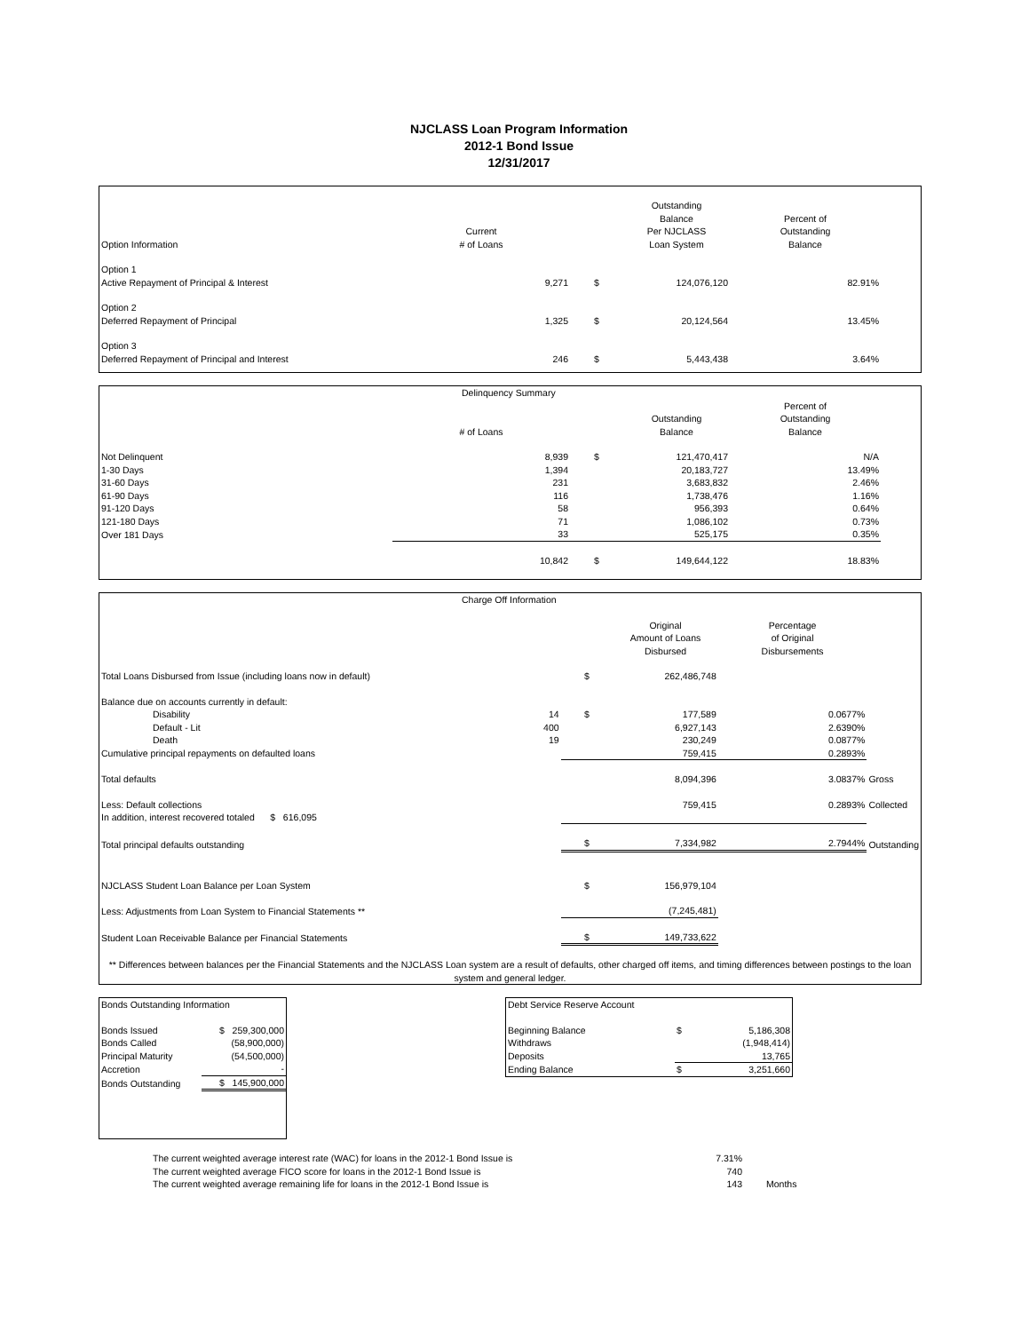NJCLASS Loan Program Information
2012-1 Bond Issue
12/31/2017
| Option Information | Current # of Loans | | Outstanding Balance Per NJCLASS Loan System | Percent of Outstanding Balance | |
| --- | --- | --- | --- | --- | --- |
| Option 1 Active Repayment of Principal & Interest | 9,271 | $ | 124,076,120 | 82.91% | |
| Option 2 Deferred Repayment of Principal | 1,325 | $ | 20,124,564 | 13.45% | |
| Option 3 Deferred Repayment of Principal and Interest | 246 | $ | 5,443,438 | 3.64% | |
| Delinquency Summary | | | | | |
| | # of Loans | | Outstanding Balance | Percent of Outstanding Balance | |
| Not Delinquent | 8,939 | $ | 121,470,417 | N/A | |
| 1-30 Days | 1,394 | | 20,183,727 | 13.49% | |
| 31-60 Days | 231 | | 3,683,832 | 2.46% | |
| 61-90 Days | 116 | | 1,738,476 | 1.16% | |
| 91-120 Days | 58 | | 956,393 | 0.64% | |
| 121-180 Days | 71 | | 1,086,102 | 0.73% | |
| Over 181 Days | 33 | | 525,175 | 0.35% | |
| | 10,842 | $ | 149,644,122 | 18.83% | |
| Charge Off Information | | | | | |
| | | | Original Amount of Loans Disbursed | Percentage of Original Disbursements | |
| Total Loans Disbursed from Issue (including loans now in default) | | $ | 262,486,748 | | |
| Balance due on accounts currently in default: | | | | | |
| Disability | 14 | $ | 177,589 | 0.0677% | |
| Default - Lit | 400 | | 6,927,143 | 2.6390% | |
| Death | 19 | | 230,249 | 0.0877% | |
| Cumulative principal repayments on defaulted loans | | | 759,415 | 0.2893% | |
| Total defaults | | | 8,094,396 | 3.0837% | Gross |
| Less: Default collections | | | 759,415 | 0.2893% | Collected |
| In addition, interest recovered totaled $ 616,095 | | | | | |
| Total principal defaults outstanding | | $ | 7,334,982 | 2.7944% | Outstanding |
| NJCLASS Student Loan Balance per Loan System | | $ | 156,979,104 | | |
| Less: Adjustments from Loan System to Financial Statements ** | | | (7,245,481) | | |
| Student Loan Receivable Balance per Financial Statements | | $ | 149,733,622 | | |
| ** Differences between balances per the Financial Statements and the NJCLASS Loan system are a result of defaults, other charged off items, and timing differences between postings to the loan system and general ledger. | | | | | |
| Bonds Outstanding Information | |
| Bonds Issued | $ 259,300,000 |
| Bonds Called | (58,900,000) |
| Principal Maturity | (54,500,000) |
| Accretion | - |
| Bonds Outstanding | $ 145,900,000 |
| Debt Service Reserve Account | | |
| Beginning Balance | $ | 5,186,308 |
| Withdraws | | (1,948,414) |
| Deposits | | 13,765 |
| Ending Balance | $ | 3,251,660 |
| The current weighted average interest rate (WAC) for loans in the 2012-1 Bond Issue is | 7.31% | |
| The current weighted average FICO score for loans in the 2012-1 Bond Issue is | 740 | |
| The current weighted average remaining life for loans in the 2012-1 Bond Issue is | 143 | Months |